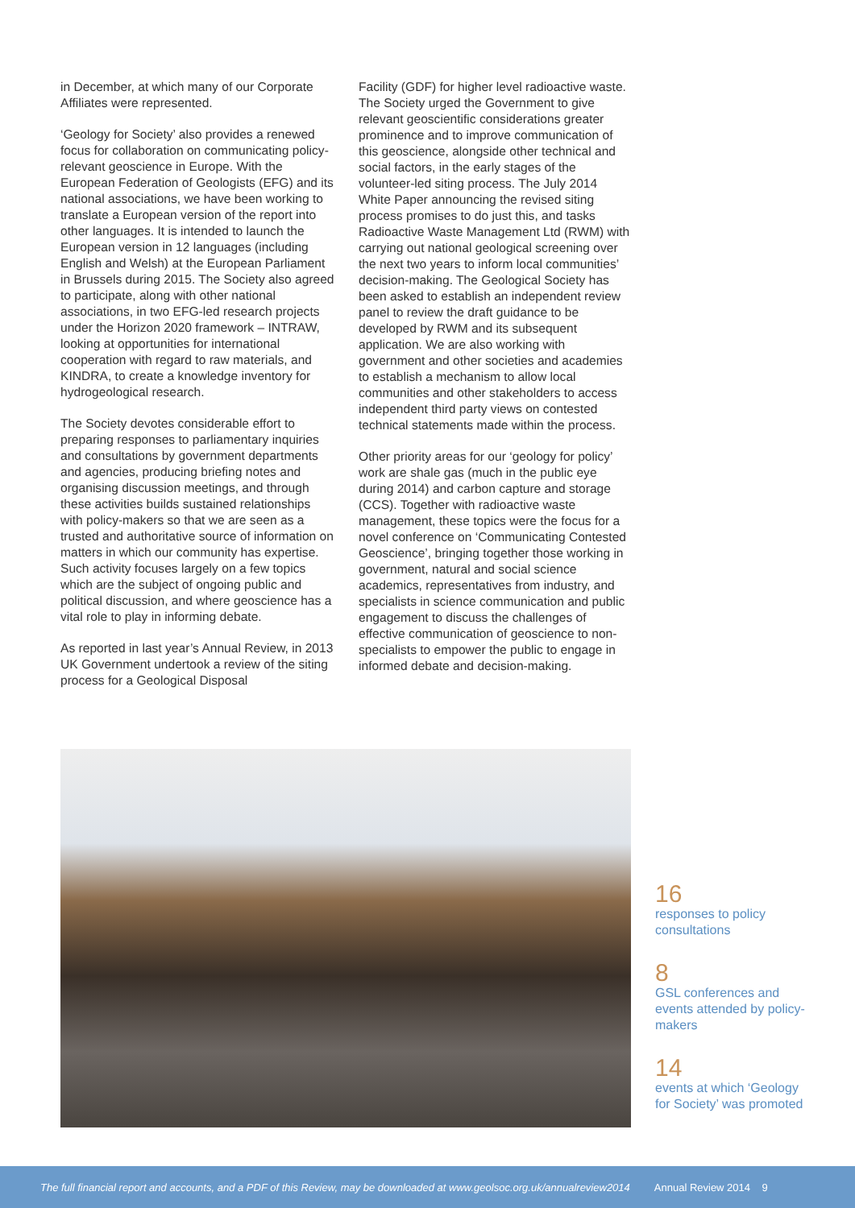in December, at which many of our Corporate Affiliates were represented.
‘Geology for Society’ also provides a renewed focus for collaboration on communicating policy-relevant geoscience in Europe. With the European Federation of Geologists (EFG) and its national associations, we have been working to translate a European version of the report into other languages. It is intended to launch the European version in 12 languages (including English and Welsh) at the European Parliament in Brussels during 2015. The Society also agreed to participate, along with other national associations, in two EFG-led research projects under the Horizon 2020 framework – INTRAW, looking at opportunities for international cooperation with regard to raw materials, and KINDRA, to create a knowledge inventory for hydrogeological research.
The Society devotes considerable effort to preparing responses to parliamentary inquiries and consultations by government departments and agencies, producing briefing notes and organising discussion meetings, and through these activities builds sustained relationships with policy-makers so that we are seen as a trusted and authoritative source of information on matters in which our community has expertise. Such activity focuses largely on a few topics which are the subject of ongoing public and political discussion, and where geoscience has a vital role to play in informing debate.
As reported in last year’s Annual Review, in 2013 UK Government undertook a review of the siting process for a Geological Disposal
Facility (GDF) for higher level radioactive waste. The Society urged the Government to give relevant geoscientific considerations greater prominence and to improve communication of this geoscience, alongside other technical and social factors, in the early stages of the volunteer-led siting process. The July 2014 White Paper announcing the revised siting process promises to do just this, and tasks Radioactive Waste Management Ltd (RWM) with carrying out national geological screening over the next two years to inform local communities’ decision-making. The Geological Society has been asked to establish an independent review panel to review the draft guidance to be developed by RWM and its subsequent application. We are also working with government and other societies and academies to establish a mechanism to allow local communities and other stakeholders to access independent third party views on contested technical statements made within the process.
Other priority areas for our ‘geology for policy’ work are shale gas (much in the public eye during 2014) and carbon capture and storage (CCS). Together with radioactive waste management, these topics were the focus for a novel conference on ‘Communicating Contested Geoscience’, bringing together those working in government, natural and social science academics, representatives from industry, and specialists in science communication and public engagement to discuss the challenges of effective communication of geoscience to non-specialists to empower the public to engage in informed debate and decision-making.
16
responses to policy consultations
8
GSL conferences and events attended by policy-makers
14
events at which ‘Geology for Society’ was promoted
The full financial report and accounts, and a PDF of this Review, may be downloaded at www.geolsoc.org.uk/annualreview2014 Annual Review 2014 9